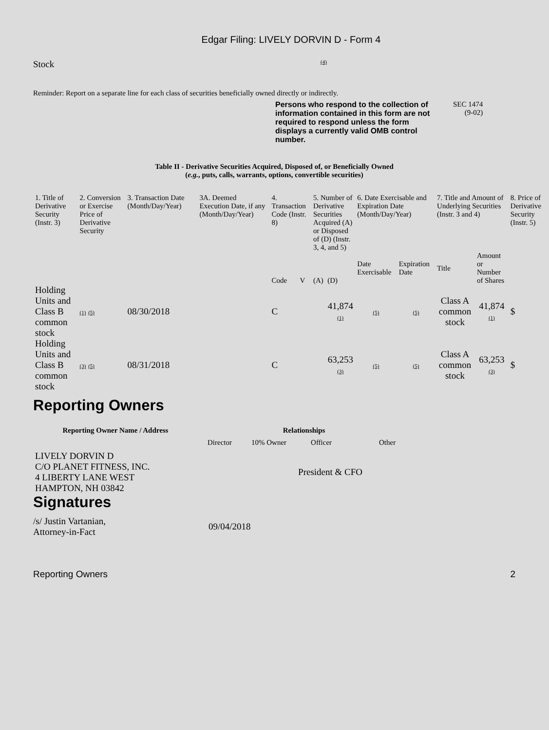Edgar Filing: LIVELY DORVIN D - Form 4
Stock (4)
Reminder: Report on a separate line for each class of securities beneficially owned directly or indirectly.
Persons who respond to the collection of information contained in this form are not required to respond unless the form displays a currently valid OMB control number.
SEC 1474
(9-02)
Table II - Derivative Securities Acquired, Disposed of, or Beneficially Owned
(e.g., puts, calls, warrants, options, convertible securities)
| 1. Title of Derivative Security (Instr. 3) | 2. Conversion or Exercise Price of Derivative Security | 3. Transaction Date (Month/Day/Year) | 3A. Deemed Execution Date, if any (Month/Day/Year) | 4. Transaction Code (Instr. 8) | | 5. Number of Derivative Securities Acquired (A) or Disposed of (D) (Instr. 3, 4, and 5) | | 6. Date Exercisable and Expiration Date (Month/Day/Year) | | 7. Title and Amount of Underlying Securities (Instr. 3 and 4) | | 8. Price of Derivative Security (Instr. 5) |
| | | | | Code | V | (A) | (D) | Date Exercisable | Expiration Date | Title | Amount or Number of Shares | |
| Holding Units and Class B common stock | (1) (5) | 08/30/2018 | | C | | | 41,874 (1) | (5) | (5) | Class A common stock | 41,874 (1) | $ |
| Holding Units and Class B common stock | (3) (5) | 08/31/2018 | | C | | | 63,253 (3) | (5) | (5) | Class A common stock | 63,253 (3) | $ |
Reporting Owners
| Reporting Owner Name / Address | Relationships | | | |
| --- | --- | --- | --- | --- |
| | Director | 10% Owner | Officer | Other |
| LIVELY DORVIN D C/O PLANET FITNESS, INC. 4 LIBERTY LANE WEST HAMPTON, NH 03842 | | | President & CFO | |
Signatures
/s/ Justin Vartanian,
Attorney-in-Fact 09/04/2018
Reporting Owners 2